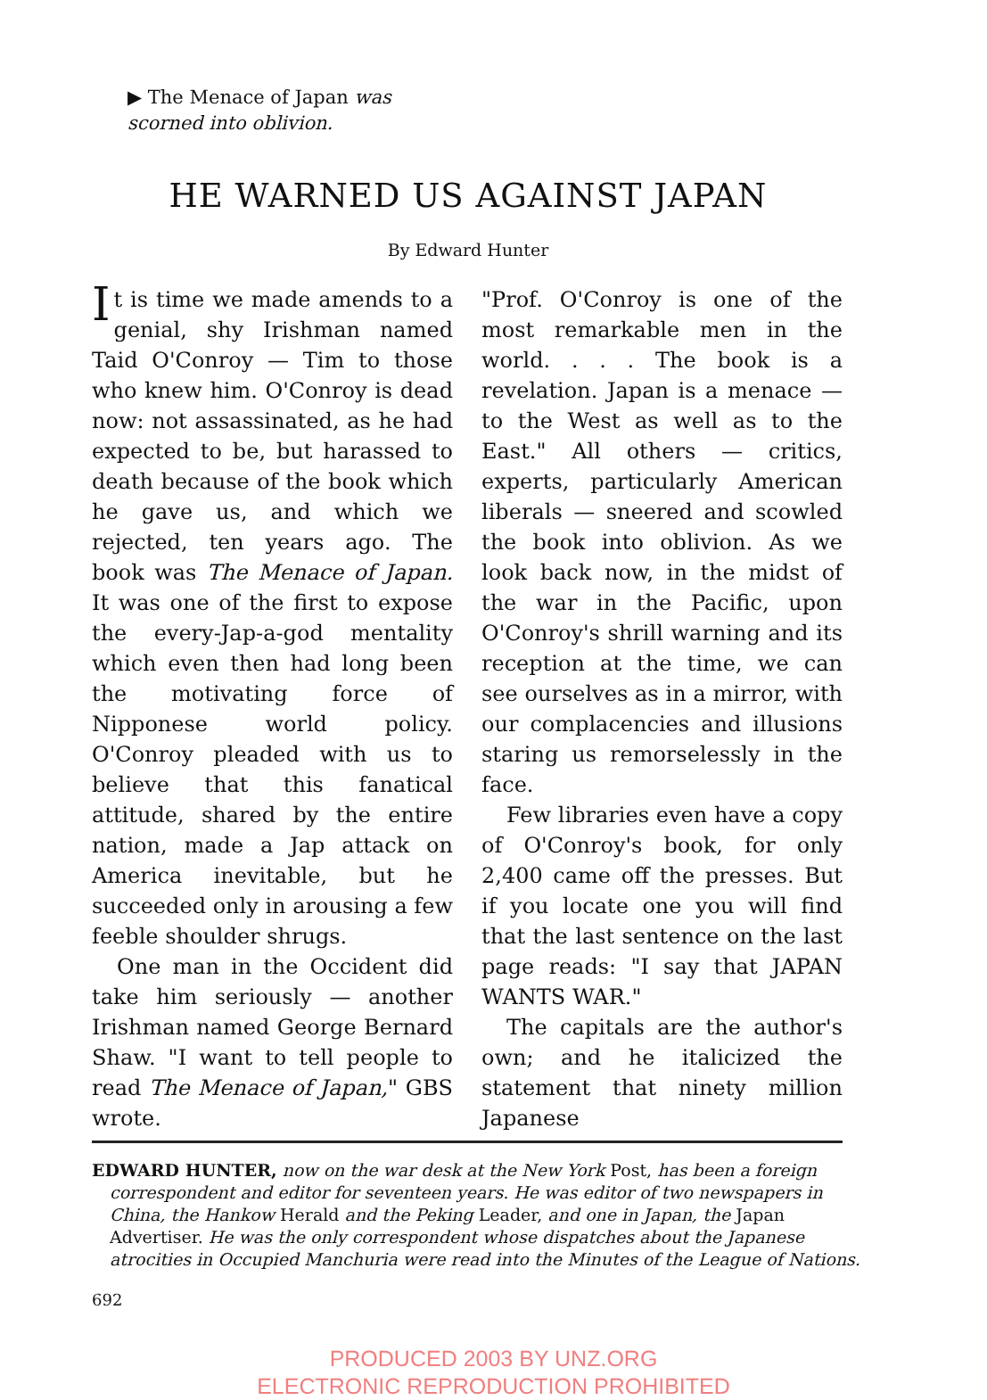▶ The Menace of Japan was
scorned into oblivion.
HE WARNED US AGAINST JAPAN
By Edward Hunter
It is time we made amends to a genial, shy Irishman named Taid O'Conroy — Tim to those who knew him. O'Conroy is dead now: not assassinated, as he had expected to be, but harassed to death because of the book which he gave us, and which we rejected, ten years ago. The book was The Menace of Japan. It was one of the first to expose the every-Jap-a-god mentality which even then had long been the motivating force of Nipponese world policy. O'Conroy pleaded with us to believe that this fanatical attitude, shared by the entire nation, made a Jap attack on America inevitable, but he succeeded only in arousing a few feeble shoulder shrugs.
One man in the Occident did take him seriously — another Irishman named George Bernard Shaw. "I want to tell people to read The Menace of Japan," GBS wrote.
"Prof. O'Conroy is one of the most remarkable men in the world. . . . The book is a revelation. Japan is a menace — to the West as well as to the East." All others — critics, experts, particularly American liberals — sneered and scowled the book into oblivion. As we look back now, in the midst of the war in the Pacific, upon O'Conroy's shrill warning and its reception at the time, we can see ourselves as in a mirror, with our complacencies and illusions staring us remorselessly in the face.
Few libraries even have a copy of O'Conroy's book, for only 2,400 came off the presses. But if you locate one you will find that the last sentence on the last page reads: "I say that JAPAN WANTS WAR."
The capitals are the author's own; and he italicized the statement that ninety million Japanese
EDWARD HUNTER, now on the war desk at the New York Post, has been a foreign correspondent and editor for seventeen years. He was editor of two newspapers in China, the Hankow Herald and the Peking Leader, and one in Japan, the Japan Advertiser. He was the only correspondent whose dispatches about the Japanese atrocities in Occupied Manchuria were read into the Minutes of the League of Nations.
692
PRODUCED 2003 BY UNZ.ORG
ELECTRONIC REPRODUCTION PROHIBITED